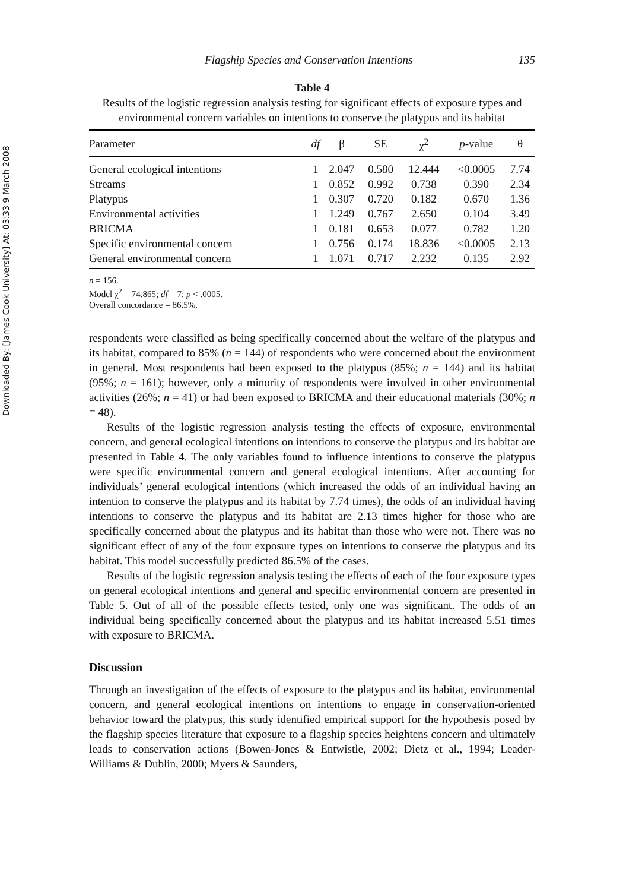Downloaded By: [James Cook University] At: 03:33 9 March 2008
Flagship Species and Conservation Intentions 135
Table 4
Results of the logistic regression analysis testing for significant effects of exposure types and environmental concern variables on intentions to conserve the platypus and its habitat
| Parameter | df | β | SE | χ<sup>2</sup> | p -value | θ |
| --- | --- | --- | --- | --- | --- | --- |
| General ecological intentions | 1 | 2.047 | 0.580 | 12.444 | <0.0005 | 7.74 |
| Streams | 1 | 0.852 | 0.992 | 0.738 | 0.390 | 2.34 |
| Platypus | 1 | 0.307 | 0.720 | 0.182 | 0.670 | 1.36 |
| Environmental activities | 1 | 1.249 | 0.767 | 2.650 | 0.104 | 3.49 |
| BRICMA | 1 | 0.181 | 0.653 | 0.077 | 0.782 | 1.20 |
| Specific environmental concern | 1 | 0.756 | 0.174 | 18.836 | <0.0005 | 2.13 |
| General environmental concern | 1 | 1.071 | 0.717 | 2.232 | 0.135 | 2.92 |
n = 156.
Model χ<sup>2</sup> = 74.865; df = 7; p < .0005.
Overall concordance = 86.5%.
respondents were classified as being specifically concerned about the welfare of the platypus and its habitat, compared to 85% (n = 144) of respondents who were concerned about the environment in general. Most respondents had been exposed to the platypus (85%; n = 144) and its habitat (95%; n = 161); however, only a minority of respondents were involved in other environmental activities (26%; n = 41) or had been exposed to BRICMA and their educational materials (30%; n = 48).
Results of the logistic regression analysis testing the effects of exposure, environmental concern, and general ecological intentions on intentions to conserve the platypus and its habitat are presented in Table 4. The only variables found to influence intentions to conserve the platypus were specific environmental concern and general ecological intentions. After accounting for individuals’ general ecological intentions (which increased the odds of an individual having an intention to conserve the platypus and its habitat by 7.74 times), the odds of an individual having intentions to conserve the platypus and its habitat are 2.13 times higher for those who are specifically concerned about the platypus and its habitat than those who were not. There was no significant effect of any of the four exposure types on intentions to conserve the platypus and its habitat. This model successfully predicted 86.5% of the cases.
Results of the logistic regression analysis testing the effects of each of the four exposure types on general ecological intentions and general and specific environmental concern are presented in Table 5. Out of all of the possible effects tested, only one was significant. The odds of an individual being specifically concerned about the platypus and its habitat increased 5.51 times with exposure to BRICMA.
Discussion
Through an investigation of the effects of exposure to the platypus and its habitat, environmental concern, and general ecological intentions on intentions to engage in conservation-oriented behavior toward the platypus, this study identified empirical support for the hypothesis posed by the flagship species literature that exposure to a flagship species heightens concern and ultimately leads to conservation actions (Bowen-Jones & Entwistle, 2002; Dietz et al., 1994; Leader-Williams & Dublin, 2000; Myers & Saunders,